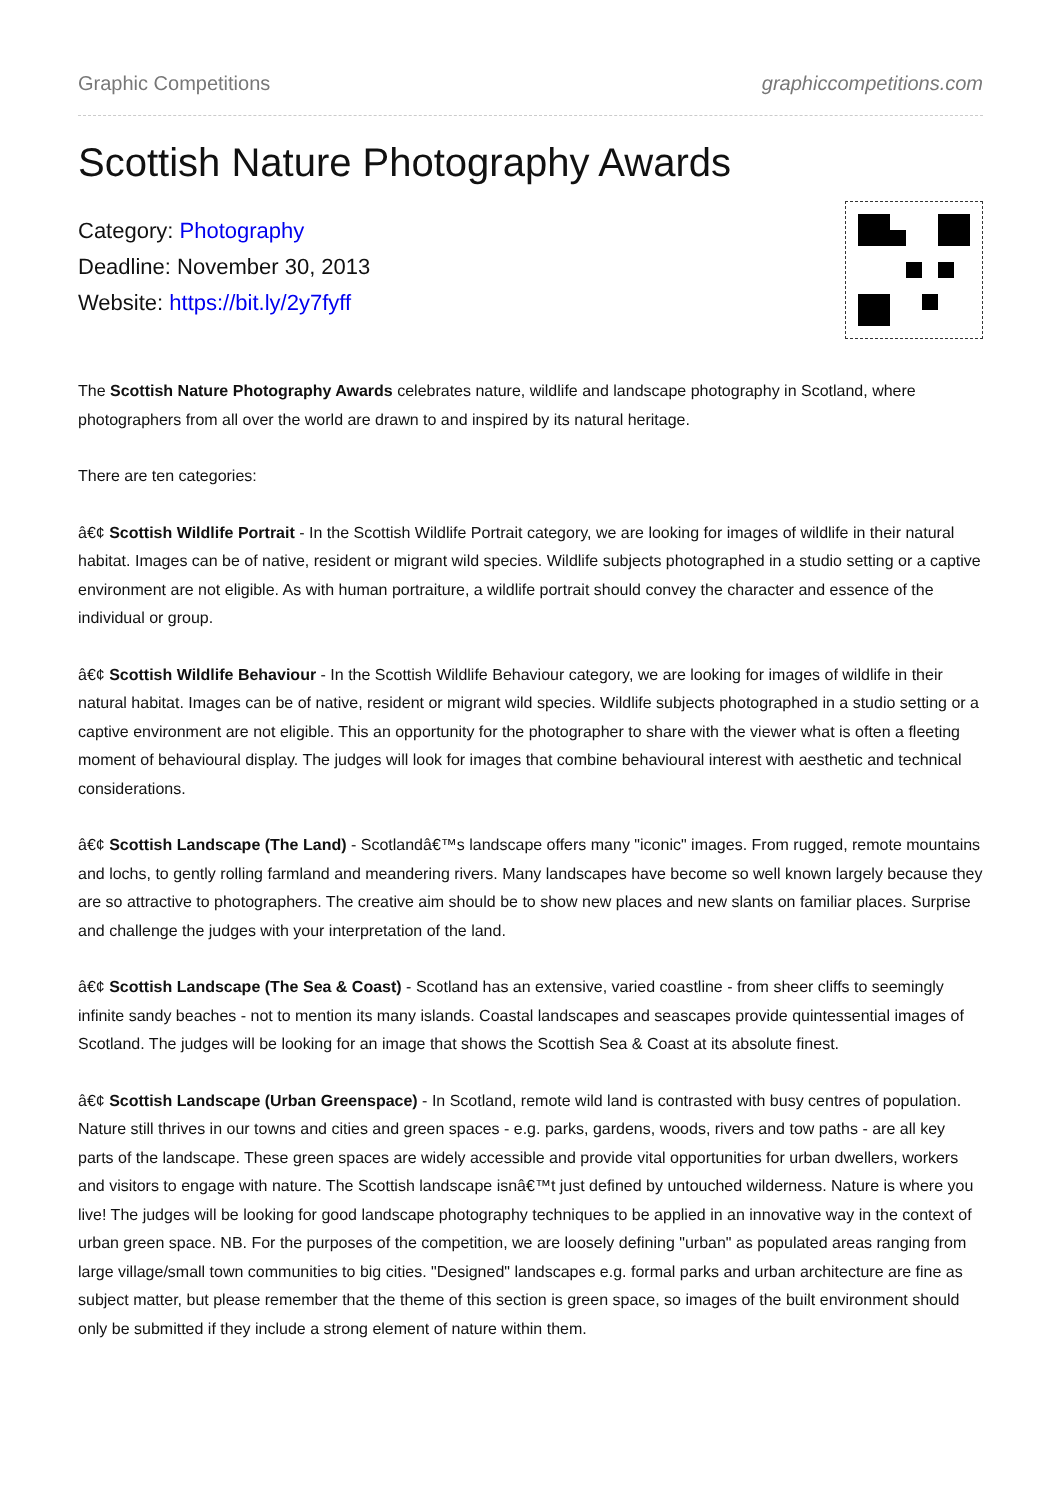Graphic Competitions graphiccompetitions.com
Scottish Nature Photography Awards
Category: Photography
Deadline: November 30, 2013
Website: https://bit.ly/2y7fyff
The Scottish Nature Photography Awards celebrates nature, wildlife and landscape photography in Scotland, where photographers from all over the world are drawn to and inspired by its natural heritage.
There are ten categories:
â€¢ Scottish Wildlife Portrait - In the Scottish Wildlife Portrait category, we are looking for images of wildlife in their natural habitat. Images can be of native, resident or migrant wild species. Wildlife subjects photographed in a studio setting or a captive environment are not eligible. As with human portraiture, a wildlife portrait should convey the character and essence of the individual or group.
â€¢ Scottish Wildlife Behaviour - In the Scottish Wildlife Behaviour category, we are looking for images of wildlife in their natural habitat. Images can be of native, resident or migrant wild species. Wildlife subjects photographed in a studio setting or a captive environment are not eligible. This an opportunity for the photographer to share with the viewer what is often a fleeting moment of behavioural display. The judges will look for images that combine behavioural interest with aesthetic and technical considerations.
â€¢ Scottish Landscape (The Land) - Scotlandâ€™s landscape offers many "iconic" images. From rugged, remote mountains and lochs, to gently rolling farmland and meandering rivers. Many landscapes have become so well known largely because they are so attractive to photographers. The creative aim should be to show new places and new slants on familiar places. Surprise and challenge the judges with your interpretation of the land.
â€¢ Scottish Landscape (The Sea & Coast) - Scotland has an extensive, varied coastline - from sheer cliffs to seemingly infinite sandy beaches - not to mention its many islands. Coastal landscapes and seascapes provide quintessential images of Scotland. The judges will be looking for an image that shows the Scottish Sea & Coast at its absolute finest.
â€¢ Scottish Landscape (Urban Greenspace) - In Scotland, remote wild land is contrasted with busy centres of population. Nature still thrives in our towns and cities and green spaces - e.g. parks, gardens, woods, rivers and tow paths - are all key parts of the landscape. These green spaces are widely accessible and provide vital opportunities for urban dwellers, workers and visitors to engage with nature. The Scottish landscape isnâ€™t just defined by untouched wilderness. Nature is where you live! The judges will be looking for good landscape photography techniques to be applied in an innovative way in the context of urban green space. NB. For the purposes of the competition, we are loosely defining "urban" as populated areas ranging from large village/small town communities to big cities. "Designed" landscapes e.g. formal parks and urban architecture are fine as subject matter, but please remember that the theme of this section is green space, so images of the built environment should only be submitted if they include a strong element of nature within them.